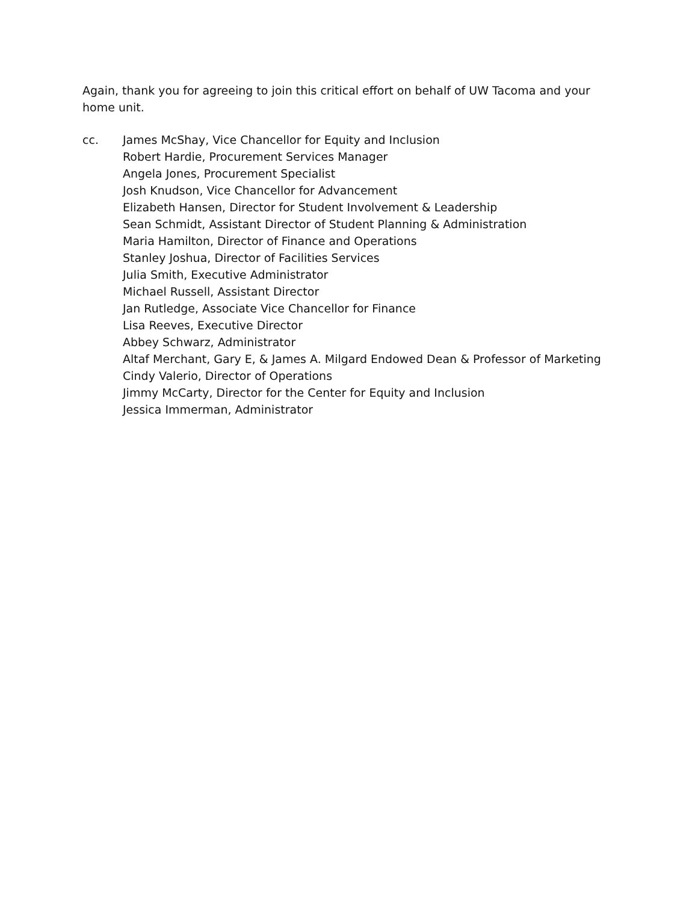Again, thank you for agreeing to join this critical effort on behalf of UW Tacoma and your home unit.
cc. James McShay, Vice Chancellor for Equity and Inclusion
Robert Hardie, Procurement Services Manager
Angela Jones, Procurement Specialist
Josh Knudson, Vice Chancellor for Advancement
Elizabeth Hansen, Director for Student Involvement & Leadership
Sean Schmidt, Assistant Director of Student Planning & Administration
Maria Hamilton, Director of Finance and Operations
Stanley Joshua, Director of Facilities Services
Julia Smith, Executive Administrator
Michael Russell, Assistant Director
Jan Rutledge, Associate Vice Chancellor for Finance
Lisa Reeves, Executive Director
Abbey Schwarz, Administrator
Altaf Merchant, Gary E, & James A. Milgard Endowed Dean & Professor of Marketing
Cindy Valerio, Director of Operations
Jimmy McCarty, Director for the Center for Equity and Inclusion
Jessica Immerman, Administrator